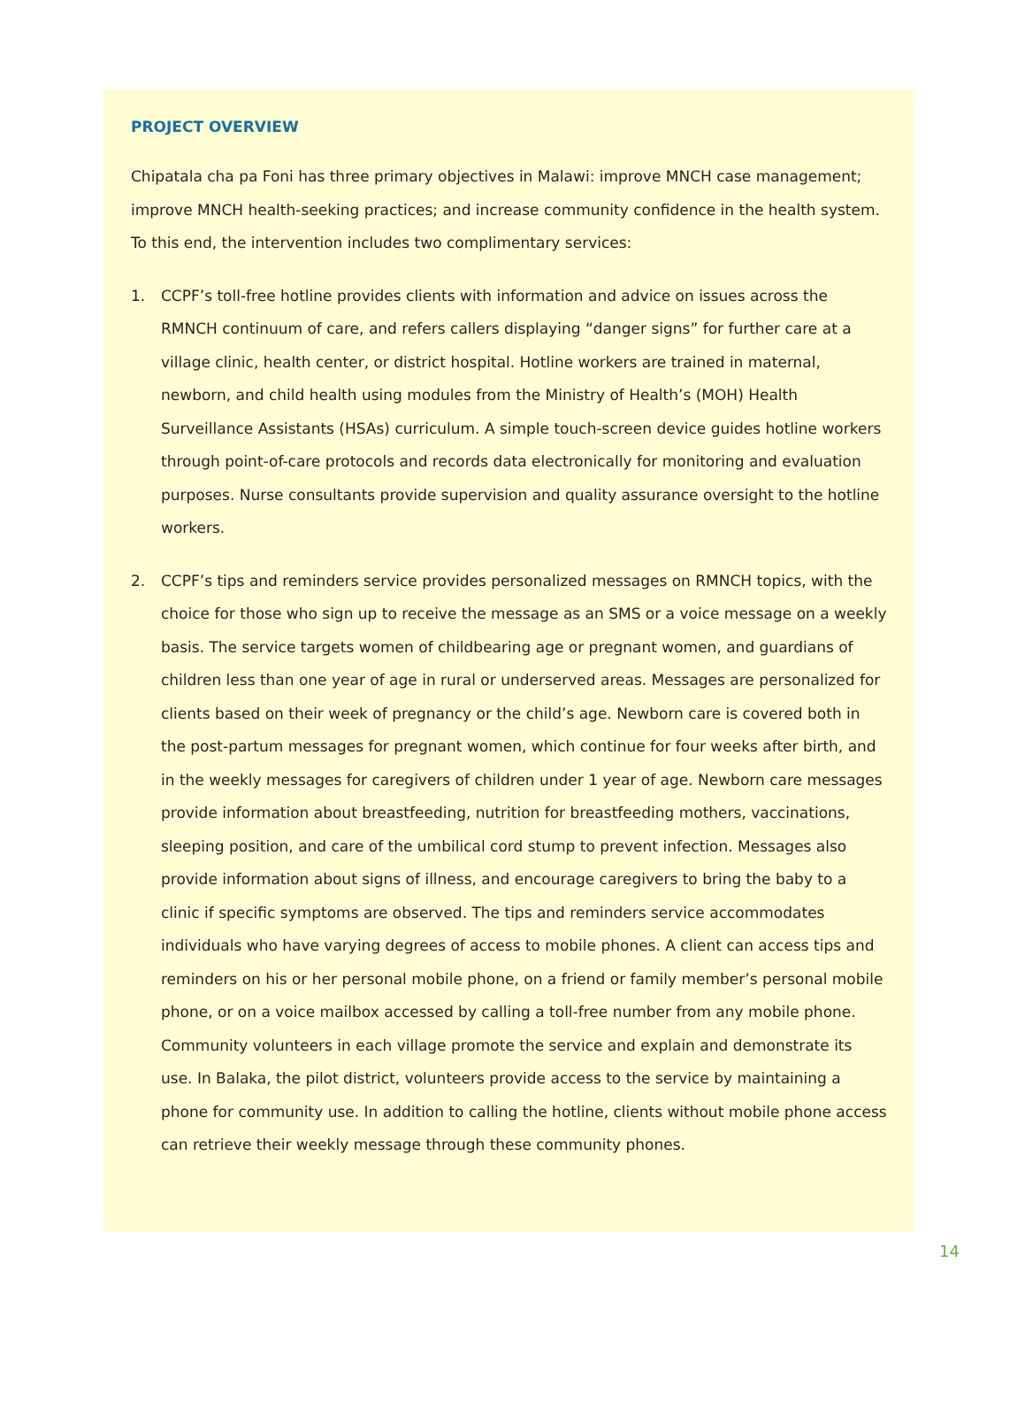PROJECT OVERVIEW
Chipatala cha pa Foni has three primary objectives in Malawi: improve MNCH case management; improve MNCH health-seeking practices; and increase community confidence in the health system. To this end, the intervention includes two complimentary services:
1. CCPF’s toll-free hotline provides clients with information and advice on issues across the RMNCH continuum of care, and refers callers displaying “danger signs” for further care at a village clinic, health center, or district hospital. Hotline workers are trained in maternal, newborn, and child health using modules from the Ministry of Health’s (MOH) Health Surveillance Assistants (HSAs) curriculum. A simple touch-screen device guides hotline workers through point-of-care protocols and records data electronically for monitoring and evaluation purposes. Nurse consultants provide supervision and quality assurance oversight to the hotline workers.
2. CCPF’s tips and reminders service provides personalized messages on RMNCH topics, with the choice for those who sign up to receive the message as an SMS or a voice message on a weekly basis. The service targets women of childbearing age or pregnant women, and guardians of children less than one year of age in rural or underserved areas. Messages are personalized for clients based on their week of pregnancy or the child’s age. Newborn care is covered both in the post-partum messages for pregnant women, which continue for four weeks after birth, and in the weekly messages for caregivers of children under 1 year of age. Newborn care messages provide information about breastfeeding, nutrition for breastfeeding mothers, vaccinations, sleeping position, and care of the umbilical cord stump to prevent infection. Messages also provide information about signs of illness, and encourage caregivers to bring the baby to a clinic if specific symptoms are observed. The tips and reminders service accommodates individuals who have varying degrees of access to mobile phones. A client can access tips and reminders on his or her personal mobile phone, on a friend or family member’s personal mobile phone, or on a voice mailbox accessed by calling a toll-free number from any mobile phone. Community volunteers in each village promote the service and explain and demonstrate its use. In Balaka, the pilot district, volunteers provide access to the service by maintaining a phone for community use. In addition to calling the hotline, clients without mobile phone access can retrieve their weekly message through these community phones.
14